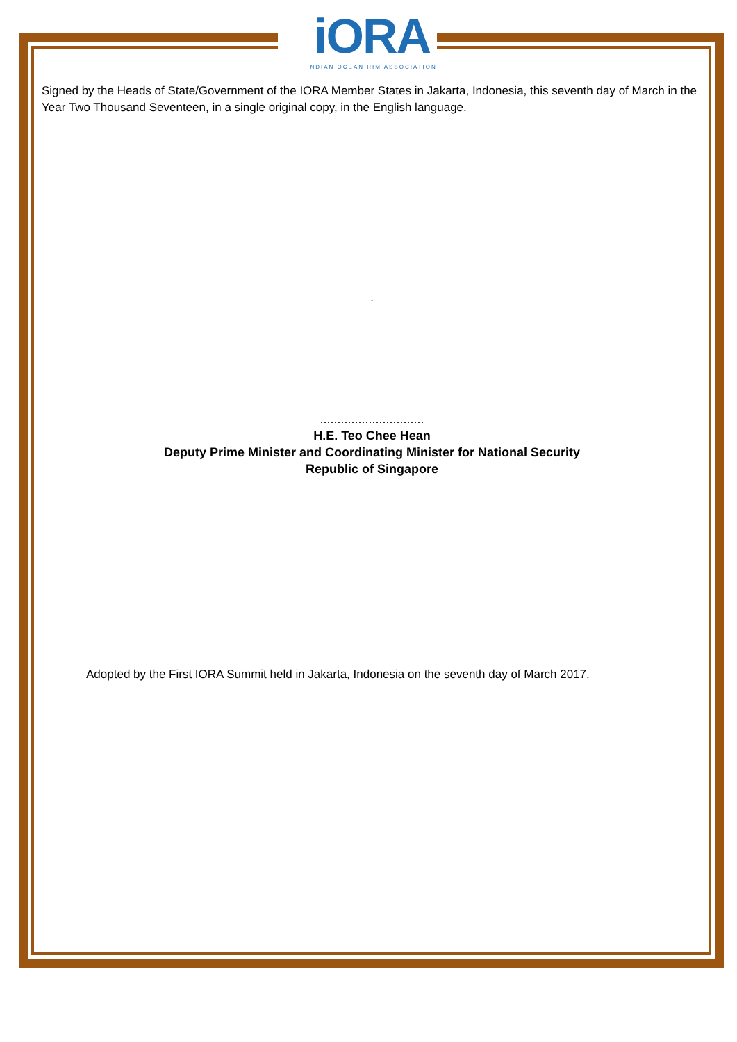iORA
INDIAN OCEAN RIM ASSOCIATION
Signed by the Heads of State/Government of the IORA Member States in Jakarta, Indonesia, this seventh day of March in the Year Two Thousand Seventeen, in a single original copy, in the English language.
.
..............................
H.E. Teo Chee Hean
Deputy Prime Minister and Coordinating Minister for National Security
Republic of Singapore
Adopted by the First IORA Summit held in Jakarta, Indonesia on the seventh day of March 2017.